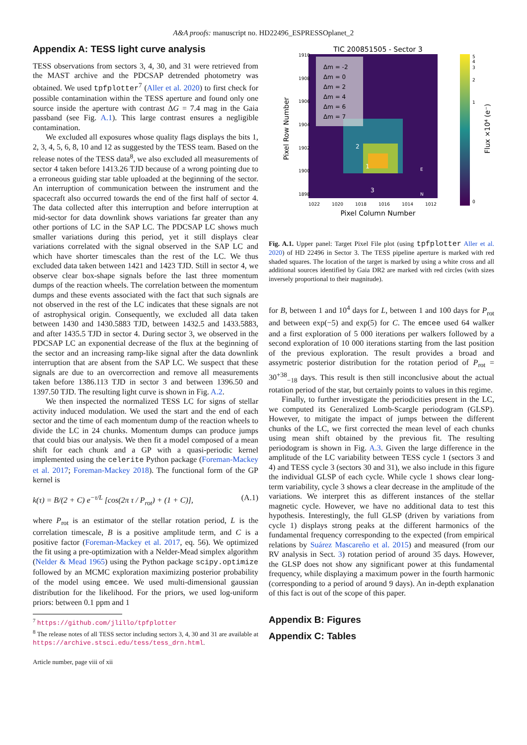A&A proofs: manuscript no. HD22496_ESPRESSOplanet_2
Appendix A: TESS light curve analysis
TESS observations from sectors 3, 4, 30, and 31 were retrieved from the MAST archive and the PDCSAP detrended photometry was obtained. We used tpfplotter<sup>7</sup> (Aller et al. 2020) to first check for possible contamination within the TESS aperture and found only one source inside the aperture with contrast ΔG = 7.4 mag in the Gaia passband (see Fig. A.1). This large contrast ensures a negligible contamination.
We excluded all exposures whose quality flags displays the bits 1, 2, 3, 4, 5, 6, 8, 10 and 12 as suggested by the TESS team. Based on the release notes of the TESS data<sup>8</sup>, we also excluded all measurements of sector 4 taken before 1413.26 TJD because of a wrong pointing due to a erroneous guiding star table uploaded at the beginning of the sector. An interruption of communication between the instrument and the spacecraft also occurred towards the end of the first half of sector 4. The data collected after this interruption and before interruption at mid-sector for data downlink shows variations far greater than any other portions of LC in the SAP LC. The PDCSAP LC shows much smaller variations during this period, yet it still displays clear variations correlated with the signal observed in the SAP LC and which have shorter timescales than the rest of the LC. We thus excluded data taken between 1421 and 1423 TJD. Still in sector 4, we observe clear box-shape signals before the last three momentum dumps of the reaction wheels. The correlation between the momentum dumps and these events associated with the fact that such signals are not observed in the rest of the LC indicates that these signals are not of astrophysical origin. Consequently, we excluded all data taken between 1430 and 1430.5883 TJD, between 1432.5 and 1433.5883, and after 1435.5 TJD in sector 4. During sector 3, we observed in the PDCSAP LC an exponential decrease of the flux at the beginning of the sector and an increasing ramp-like signal after the data downlink interruption that are absent from the SAP LC. We suspect that these signals are due to an overcorrection and remove all measurements taken before 1386.113 TJD in sector 3 and between 1396.50 and 1397.50 TJD. The resulting light curve is shown in Fig. A.2.
We then inspected the normalized TESS LC for signs of stellar activity induced modulation. We used the start and the end of each sector and the time of each momentum dump of the reaction wheels to divide the LC in 24 chunks. Momentum dumps can produce jumps that could bias our analysis. We then fit a model composed of a mean shift for each chunk and a GP with a quasi-periodic kernel implemented using the celerite Python package (Foreman-Mackey et al. 2017; Foreman-Mackey 2018). The functional form of the GP kernel is
k(τ) = B/(2 + C) e<sup>−τ/L</sup> [cos(2π τ / P<sub>rot</sub>) + (1 + C)], (A.1)
where P<sub>rot</sub> is an estimator of the stellar rotation period, L is the correlation timescale, B is a positive amplitude term, and C is a positive factor (Foreman-Mackey et al. 2017, eq. 56). We optimized the fit using a pre-optimization with a Nelder-Mead simplex algorithm (Nelder & Mead 1965) using the Python package scipy.optimize followed by an MCMC exploration maximizing posterior probability of the model using emcee. We used multi-dimensional gaussian distribution for the likelihood. For the priors, we used log-uniform priors: between 0.1 ppm and 1
<sup>7</sup> https://github.com/jlillo/tpfplotter
<sup>8</sup> The release notes of all TESS sector including sectors 3, 4, 30 and 31 are available at https://archive.stsci.edu/tess/tess_drn.html.
Article number, page viii of xii
TIC 200851505 - Sector 3
Δm = -2
Δm = 0
Δm = 2
Δm = 4
Δm = 6
Δm = 7
2
1
3
E
N
1910
1908
1906
1904
1902
1900
1898
1022
1020
1018
1016
1014
1012
Pixel Column Number
Pixel Row Number
5
4
3
2
1
0
Flux ×10⁴ (e⁻)
Fig. A.1. Upper panel: Target Pixel File plot (using tpfplotter Aller et al. 2020) of HD 22496 in Sector 3. The TESS pipeline aperture is marked with red shaded squares. The location of the target is marked by using a white cross and all additional sources identified by Gaia DR2 are marked with red circles (with sizes inversely proportional to their magnitude).
for B, between 1 and 10<sup>4</sup> days for L, between 1 and 100 days for P<sub>rot</sub> and between exp(−5) and exp(5) for C. The emcee used 64 walker and a first exploration of 5 000 iterations per walkers followed by a second exploration of 10 000 iterations starting from the last position of the previous exploration. The result provides a broad and assymetric posterior distribution for the rotation period of P<sub>rot</sub> = 30<sup>+38</sup><sub>−18</sub> days. This result is then still inconclusive about the actual rotation period of the star, but certainly points to values in this regime.
Finally, to further investigate the periodicities present in the LC, we computed its Generalized Lomb-Scargle periodogram (GLSP). However, to mitigate the impact of jumps between the different chunks of the LC, we first corrected the mean level of each chunks using mean shift obtained by the previous fit. The resulting periodogram is shown in Fig. A.3. Given the large difference in the amplitude of the LC variability between TESS cycle 1 (sectors 3 and 4) and TESS cycle 3 (sectors 30 and 31), we also include in this figure the individual GLSP of each cycle. While cycle 1 shows clear long-term variability, cycle 3 shows a clear decrease in the amplitude of the variations. We interpret this as different instances of the stellar magnetic cycle. However, we have no additional data to test this hypothesis. Interestingly, the full GLSP (driven by variations from cycle 1) displays strong peaks at the different harmonics of the fundamental frequency corresponding to the expected (from empirical relations by Suárez Mascareño et al. 2015) and measured (from our RV analysis in Sect. 3) rotation period of around 35 days. However, the GLSP does not show any significant power at this fundamental frequency, while displaying a maximum power in the fourth harmonic (corresponding to a period of around 9 days). An in-depth explanation of this fact is out of the scope of this paper.
Appendix B: Figures
Appendix C: Tables